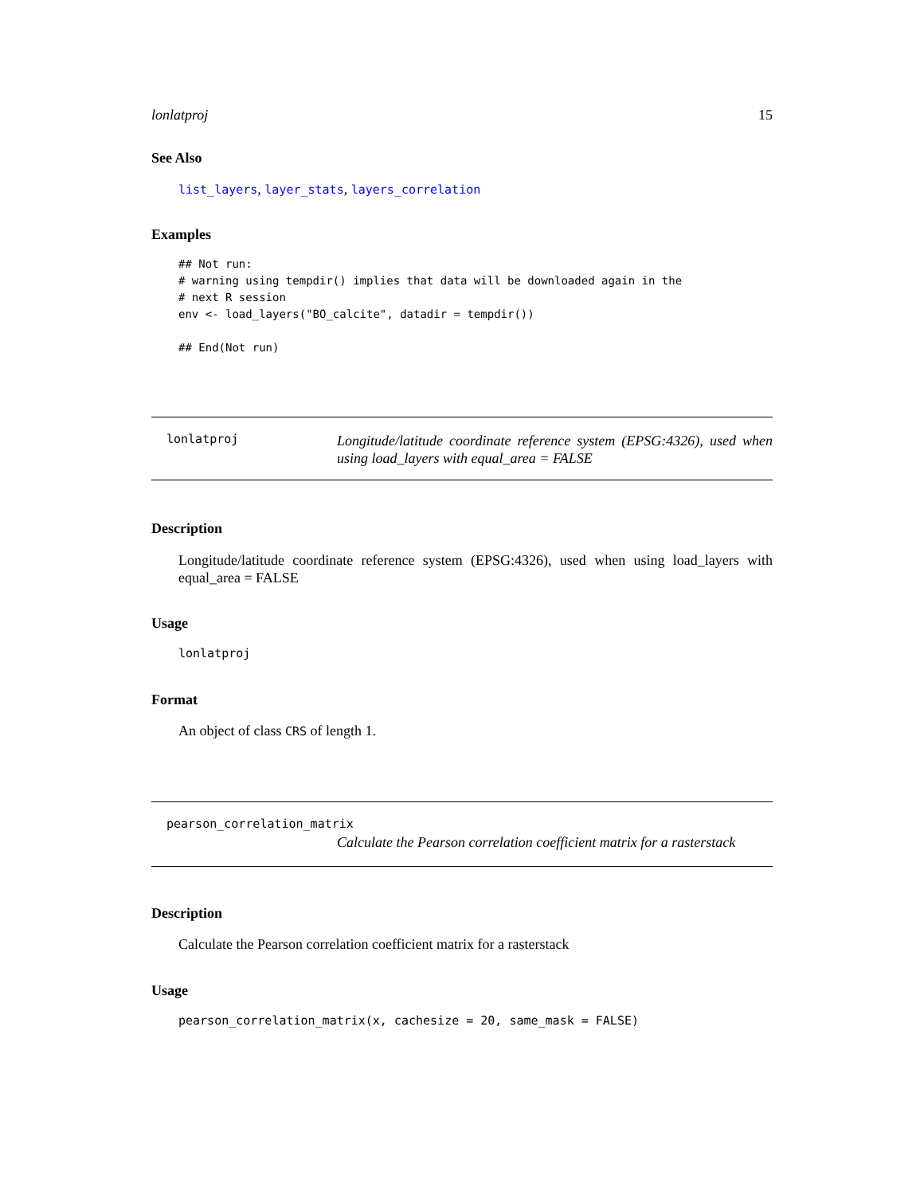lonlatproj 15
See Also
list_layers, layer_stats, layers_correlation
Examples
## Not run:
# warning using tempdir() implies that data will be downloaded again in the
# next R session
env <- load_layers("BO_calcite", datadir = tempdir())

## End(Not run)
lonlatproj
Longitude/latitude coordinate reference system (EPSG:4326), used when using load_layers with equal_area = FALSE
Description
Longitude/latitude coordinate reference system (EPSG:4326), used when using load_layers with equal_area = FALSE
Usage
lonlatproj
Format
An object of class CRS of length 1.
pearson_correlation_matrix
Calculate the Pearson correlation coefficient matrix for a rasterstack
Description
Calculate the Pearson correlation coefficient matrix for a rasterstack
Usage
pearson_correlation_matrix(x, cachesize = 20, same_mask = FALSE)